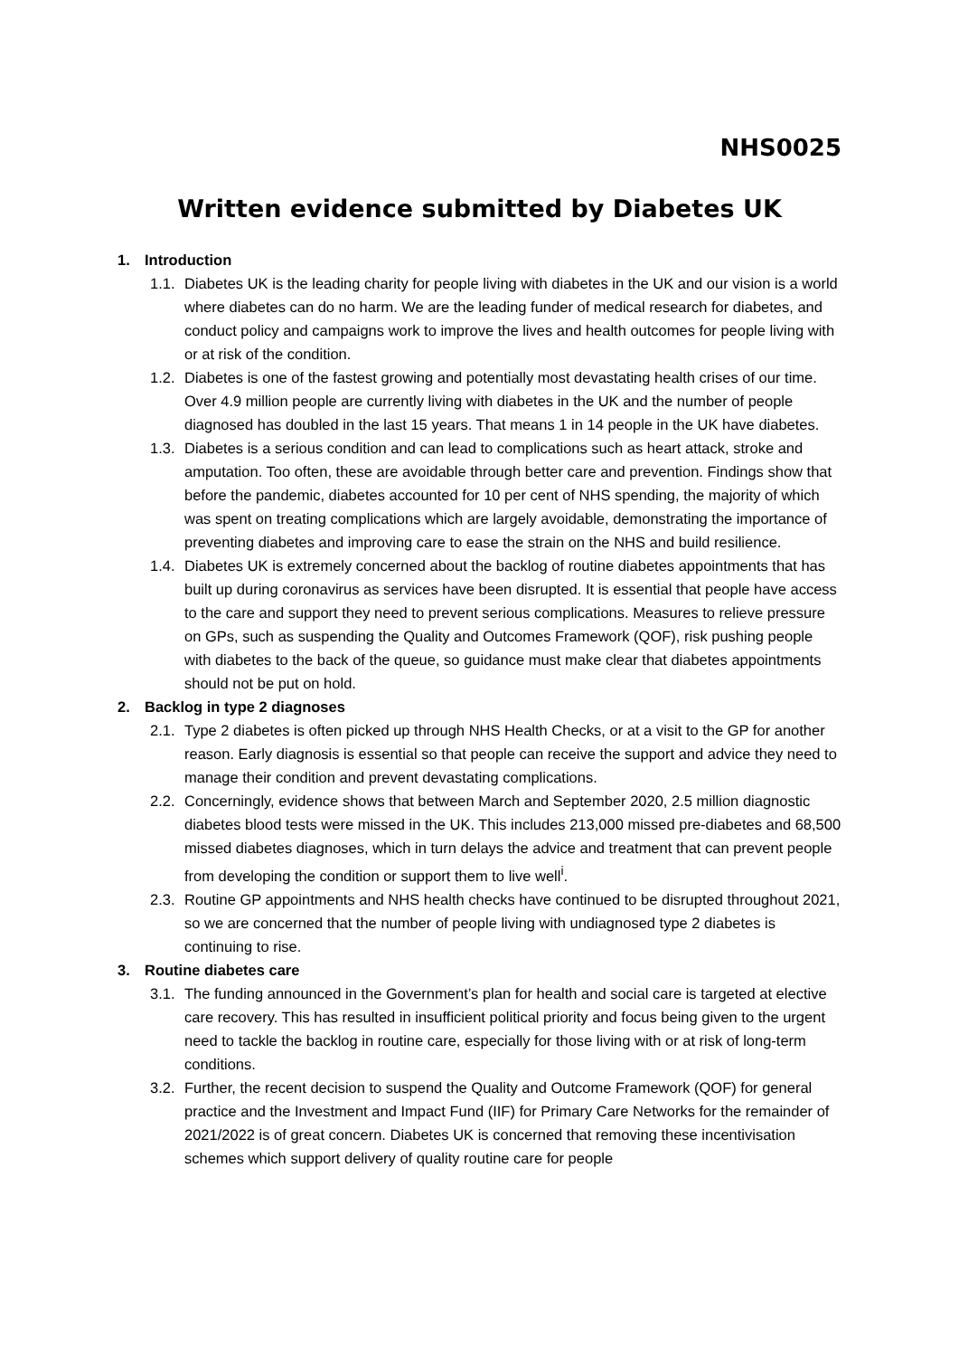NHS0025
Written evidence submitted by Diabetes UK
1. Introduction
1.1.
Diabetes UK is the leading charity for people living with diabetes in the UK and our vision is a world where diabetes can do no harm. We are the leading funder of medical research for diabetes, and conduct policy and campaigns work to improve the lives and health outcomes for people living with or at risk of the condition.
1.2.
Diabetes is one of the fastest growing and potentially most devastating health crises of our time. Over 4.9 million people are currently living with diabetes in the UK and the number of people diagnosed has doubled in the last 15 years. That means 1 in 14 people in the UK have diabetes.
1.3.
Diabetes is a serious condition and can lead to complications such as heart attack, stroke and amputation. Too often, these are avoidable through better care and prevention. Findings show that before the pandemic, diabetes accounted for 10 per cent of NHS spending, the majority of which was spent on treating complications which are largely avoidable, demonstrating the importance of preventing diabetes and improving care to ease the strain on the NHS and build resilience.
1.4.
Diabetes UK is extremely concerned about the backlog of routine diabetes appointments that has built up during coronavirus as services have been disrupted. It is essential that people have access to the care and support they need to prevent serious complications. Measures to relieve pressure on GPs, such as suspending the Quality and Outcomes Framework (QOF), risk pushing people with diabetes to the back of the queue, so guidance must make clear that diabetes appointments should not be put on hold.
2. Backlog in type 2 diagnoses
2.1.
Type 2 diabetes is often picked up through NHS Health Checks, or at a visit to the GP for another reason. Early diagnosis is essential so that people can receive the support and advice they need to manage their condition and prevent devastating complications.
2.2.
Concerningly, evidence shows that between March and September 2020, 2.5 million diagnostic diabetes blood tests were missed in the UK. This includes 213,000 missed pre-diabetes and 68,500 missed diabetes diagnoses, which in turn delays the advice and treatment that can prevent people from developing the condition or support them to live well<sup>i</sup>.
2.3.
Routine GP appointments and NHS health checks have continued to be disrupted throughout 2021, so we are concerned that the number of people living with undiagnosed type 2 diabetes is continuing to rise.
3. Routine diabetes care
3.1.
The funding announced in the Government’s plan for health and social care is targeted at elective care recovery. This has resulted in insufficient political priority and focus being given to the urgent need to tackle the backlog in routine care, especially for those living with or at risk of long-term conditions.
3.2.
Further, the recent decision to suspend the Quality and Outcome Framework (QOF) for general practice and the Investment and Impact Fund (IIF) for Primary Care Networks for the remainder of 2021/2022 is of great concern. Diabetes UK is concerned that removing these incentivisation schemes which support delivery of quality routine care for people